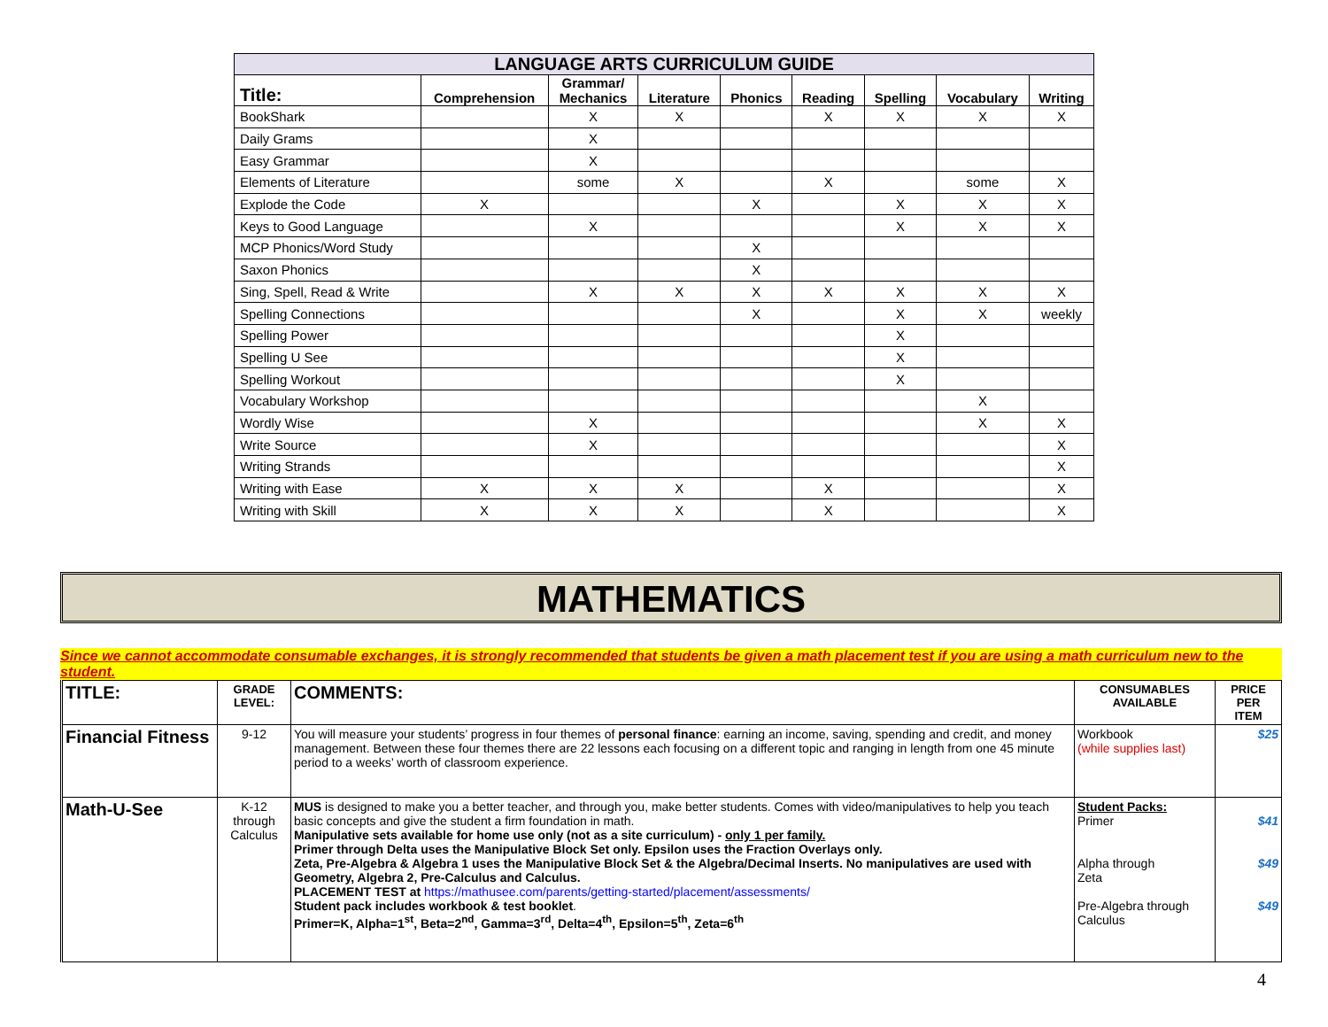LANGUAGE ARTS CURRICULUM GUIDE
| Title: | Comprehension | Grammar/ Mechanics | Literature | Phonics | Reading | Spelling | Vocabulary | Writing |
| --- | --- | --- | --- | --- | --- | --- | --- | --- |
| BookShark | | X | X | | X | X | X | X |
| Daily Grams | | X | | | | | | |
| Easy Grammar | | X | | | | | | |
| Elements of Literature | | some | X | | X | | some | X |
| Explode the Code | X | | | X | | X | X | X |
| Keys to Good Language | | X | | | | X | X | X |
| MCP Phonics/Word Study | | | | X | | | | |
| Saxon Phonics | | | | X | | | | |
| Sing, Spell, Read & Write | | X | X | X | X | X | X | X |
| Spelling Connections | | | | X | | X | X | weekly |
| Spelling Power | | | | | | X | | |
| Spelling U See | | | | | | X | | |
| Spelling Workout | | | | | | X | | |
| Vocabulary Workshop | | | | | | | X | |
| Wordly Wise | | X | | | | | X | X |
| Write Source | | X | | | | | | X |
| Writing Strands | | | | | | | | X |
| Writing with Ease | X | X | X | | X | | | X |
| Writing with Skill | X | X | X | | X | | | X |
MATHEMATICS
Since we cannot accommodate consumable exchanges, it is strongly recommended that students be given a math placement test if you are using a math curriculum new to the student.
| TITLE: | GRADE LEVEL: | COMMENTS: | CONSUMABLES AVAILABLE | PRICE PER ITEM |
| --- | --- | --- | --- | --- |
| Financial Fitness | 9-12 | You will measure your students’ progress in four themes of personal finance : earning an income, saving, spending and credit, and money management. Between these four themes there are 22 lessons each focusing on a different topic and ranging in length from one 45 minute period to a weeks’ worth of classroom experience. | Workbook (while supplies last) | $25 |
| Math-U-See | K-12 through Calculus | MUS is designed to make you a better teacher, and through you, make better students. Comes with video/manipulatives to help you teach basic concepts and give the student a firm foundation in math. Manipulative sets available for home use only (not as a site curriculum) - only 1 per family. Primer through Delta uses the Manipulative Block Set only. Epsilon uses the Fraction Overlays only. Zeta, Pre-Algebra & Algebra 1 uses the Manipulative Block Set & the Algebra/Decimal Inserts. No manipulatives are used with Geometry, Algebra 2, Pre-Calculus and Calculus. PLACEMENT TEST at https://mathusee.com/parents/getting-started/placement/assessments/ Student pack includes workbook & test booklet . Primer=K, Alpha=1<sup>st</sup>, Beta=2<sup>nd</sup>, Gamma=3<sup>rd</sup>, Delta=4<sup>th</sup>, Epsilon=5<sup>th</sup>, Zeta=6<sup>th</sup> | Student Packs: Primer Alpha through Zeta Pre-Algebra through Calculus | $41 $49 $49 |
4